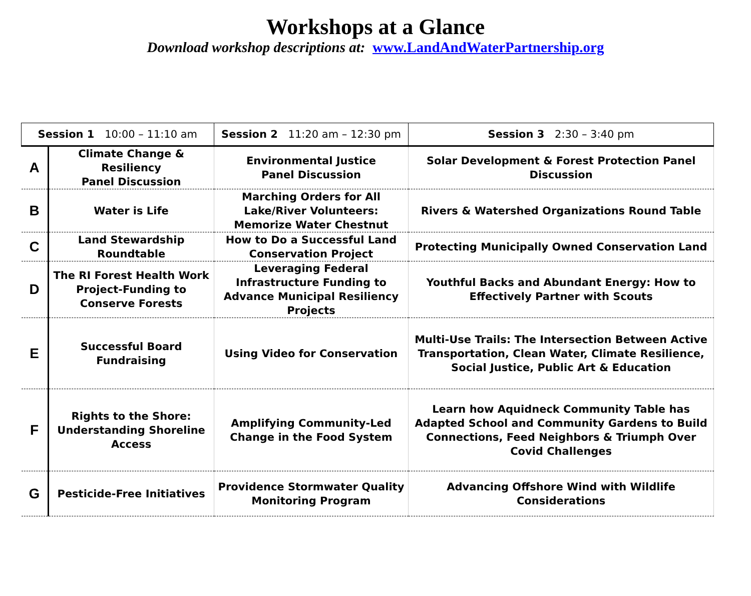Workshops at a Glance
Download workshop descriptions at: www.LandAndWaterPartnership.org
| Session 1 10:00 – 11:10 am | | Session 2 11:20 am – 12:30 pm | Session 3 2:30 – 3:40 pm |
| --- | --- | --- | --- |
| A | Climate Change & Resiliency Panel Discussion | Environmental Justice Panel Discussion | Solar Development & Forest Protection Panel Discussion |
| B | Water is Life | Marching Orders for All Lake/River Volunteers: Memorize Water Chestnut | Rivers & Watershed Organizations Round Table |
| C | Land Stewardship Roundtable | How to Do a Successful Land Conservation Project | Protecting Municipally Owned Conservation Land |
| D | The RI Forest Health Work Project-Funding to Conserve Forests | Leveraging Federal Infrastructure Funding to Advance Municipal Resiliency Projects | Youthful Backs and Abundant Energy: How to Effectively Partner with Scouts |
| E | Successful Board Fundraising | Using Video for Conservation | Multi-Use Trails: The Intersection Between Active Transportation, Clean Water, Climate Resilience, Social Justice, Public Art & Education |
| F | Rights to the Shore: Understanding Shoreline Access | Amplifying Community-Led Change in the Food System | Learn how Aquidneck Community Table has Adapted School and Community Gardens to Build Connections, Feed Neighbors & Triumph Over Covid Challenges |
| G | Pesticide-Free Initiatives | Providence Stormwater Quality Monitoring Program | Advancing Offshore Wind with Wildlife Considerations |